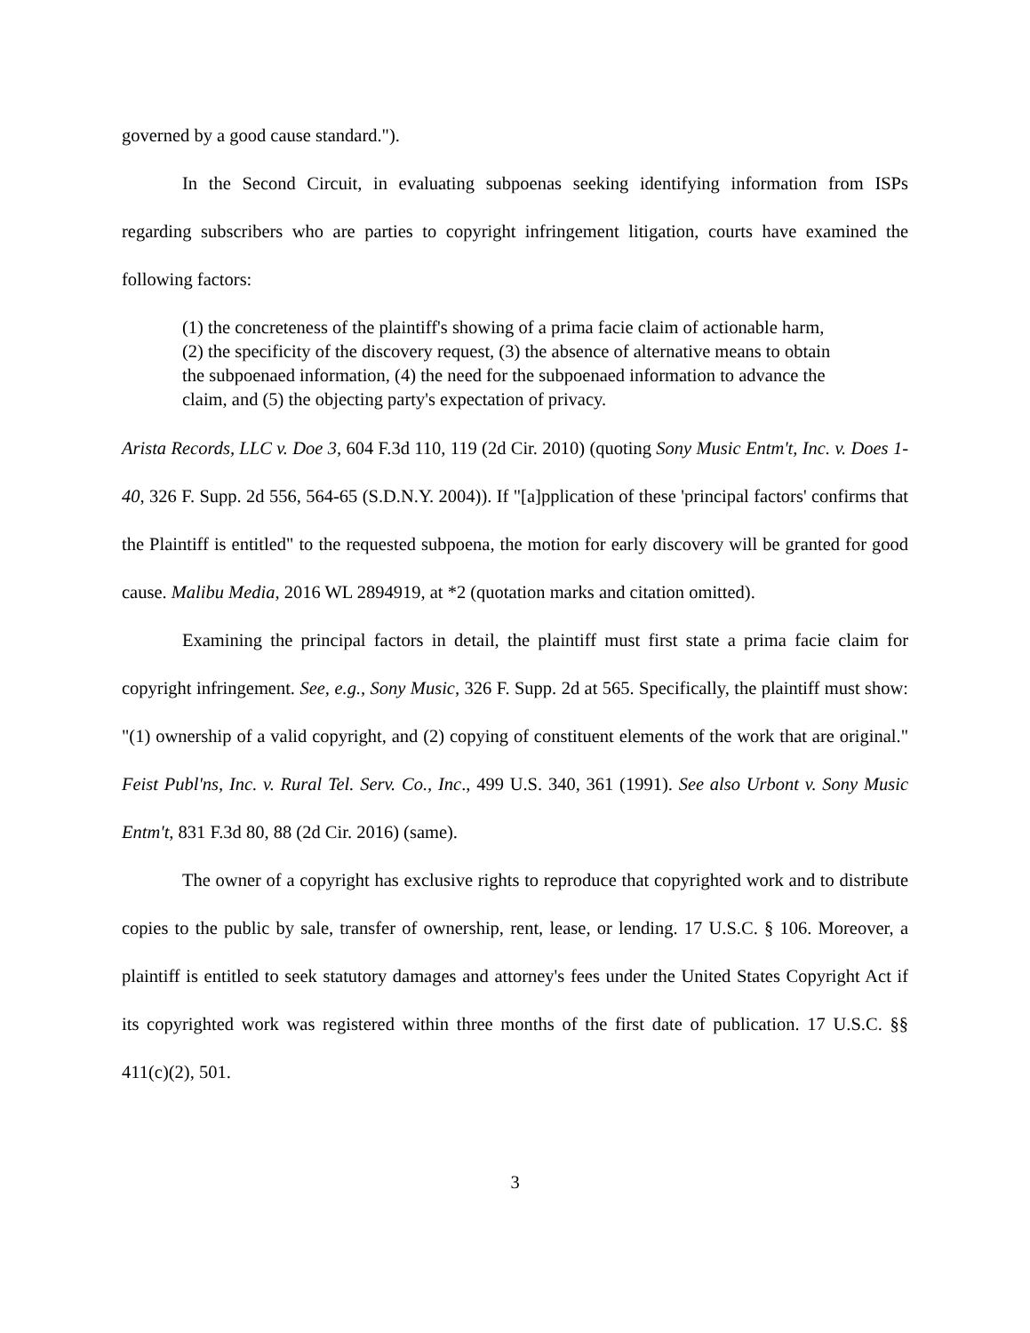governed by a good cause standard.").
In the Second Circuit, in evaluating subpoenas seeking identifying information from ISPs regarding subscribers who are parties to copyright infringement litigation, courts have examined the following factors:
(1) the concreteness of the plaintiff's showing of a prima facie claim of actionable harm, (2) the specificity of the discovery request, (3) the absence of alternative means to obtain the subpoenaed information, (4) the need for the subpoenaed information to advance the claim, and (5) the objecting party's expectation of privacy.
Arista Records, LLC v. Doe 3, 604 F.3d 110, 119 (2d Cir. 2010) (quoting Sony Music Entm't, Inc. v. Does 1-40, 326 F. Supp. 2d 556, 564-65 (S.D.N.Y. 2004)). If "[a]pplication of these 'principal factors' confirms that the Plaintiff is entitled" to the requested subpoena, the motion for early discovery will be granted for good cause. Malibu Media, 2016 WL 2894919, at *2 (quotation marks and citation omitted).
Examining the principal factors in detail, the plaintiff must first state a prima facie claim for copyright infringement. See, e.g., Sony Music, 326 F. Supp. 2d at 565. Specifically, the plaintiff must show: "(1) ownership of a valid copyright, and (2) copying of constituent elements of the work that are original." Feist Publ'ns, Inc. v. Rural Tel. Serv. Co., Inc., 499 U.S. 340, 361 (1991). See also Urbont v. Sony Music Entm't, 831 F.3d 80, 88 (2d Cir. 2016) (same).
The owner of a copyright has exclusive rights to reproduce that copyrighted work and to distribute copies to the public by sale, transfer of ownership, rent, lease, or lending. 17 U.S.C. § 106. Moreover, a plaintiff is entitled to seek statutory damages and attorney's fees under the United States Copyright Act if its copyrighted work was registered within three months of the first date of publication. 17 U.S.C. §§ 411(c)(2), 501.
3